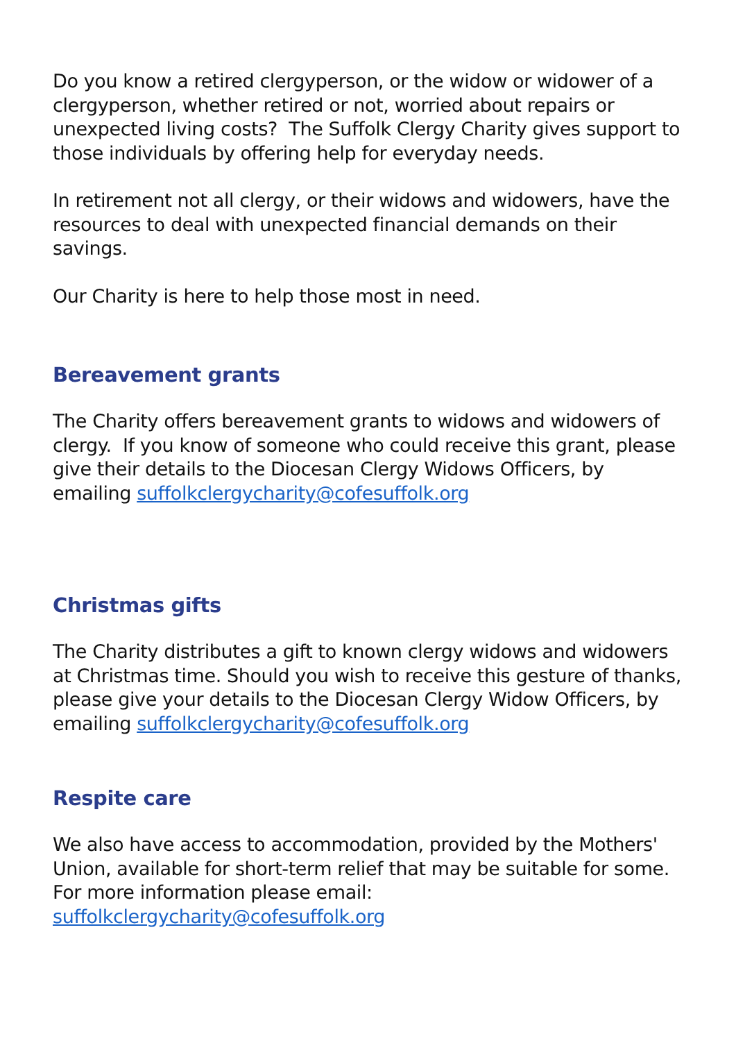Do you know a retired clergyperson, or the widow or widower of a clergyperson, whether retired or not, worried about repairs or unexpected living costs? The Suffolk Clergy Charity gives support to those individuals by offering help for everyday needs.
In retirement not all clergy, or their widows and widowers, have the resources to deal with unexpected financial demands on their savings.
Our Charity is here to help those most in need.
Bereavement grants
The Charity offers bereavement grants to widows and widowers of clergy. If you know of someone who could receive this grant, please give their details to the Diocesan Clergy Widows Officers, by emailing suffolkclergycharity@cofesuffolk.org
Christmas gifts
The Charity distributes a gift to known clergy widows and widowers at Christmas time. Should you wish to receive this gesture of thanks, please give your details to the Diocesan Clergy Widow Officers, by emailing suffolkclergycharity@cofesuffolk.org
Respite care
We also have access to accommodation, provided by the Mothers' Union, available for short-term relief that may be suitable for some. For more information please email: suffolkclergycharity@cofesuffolk.org